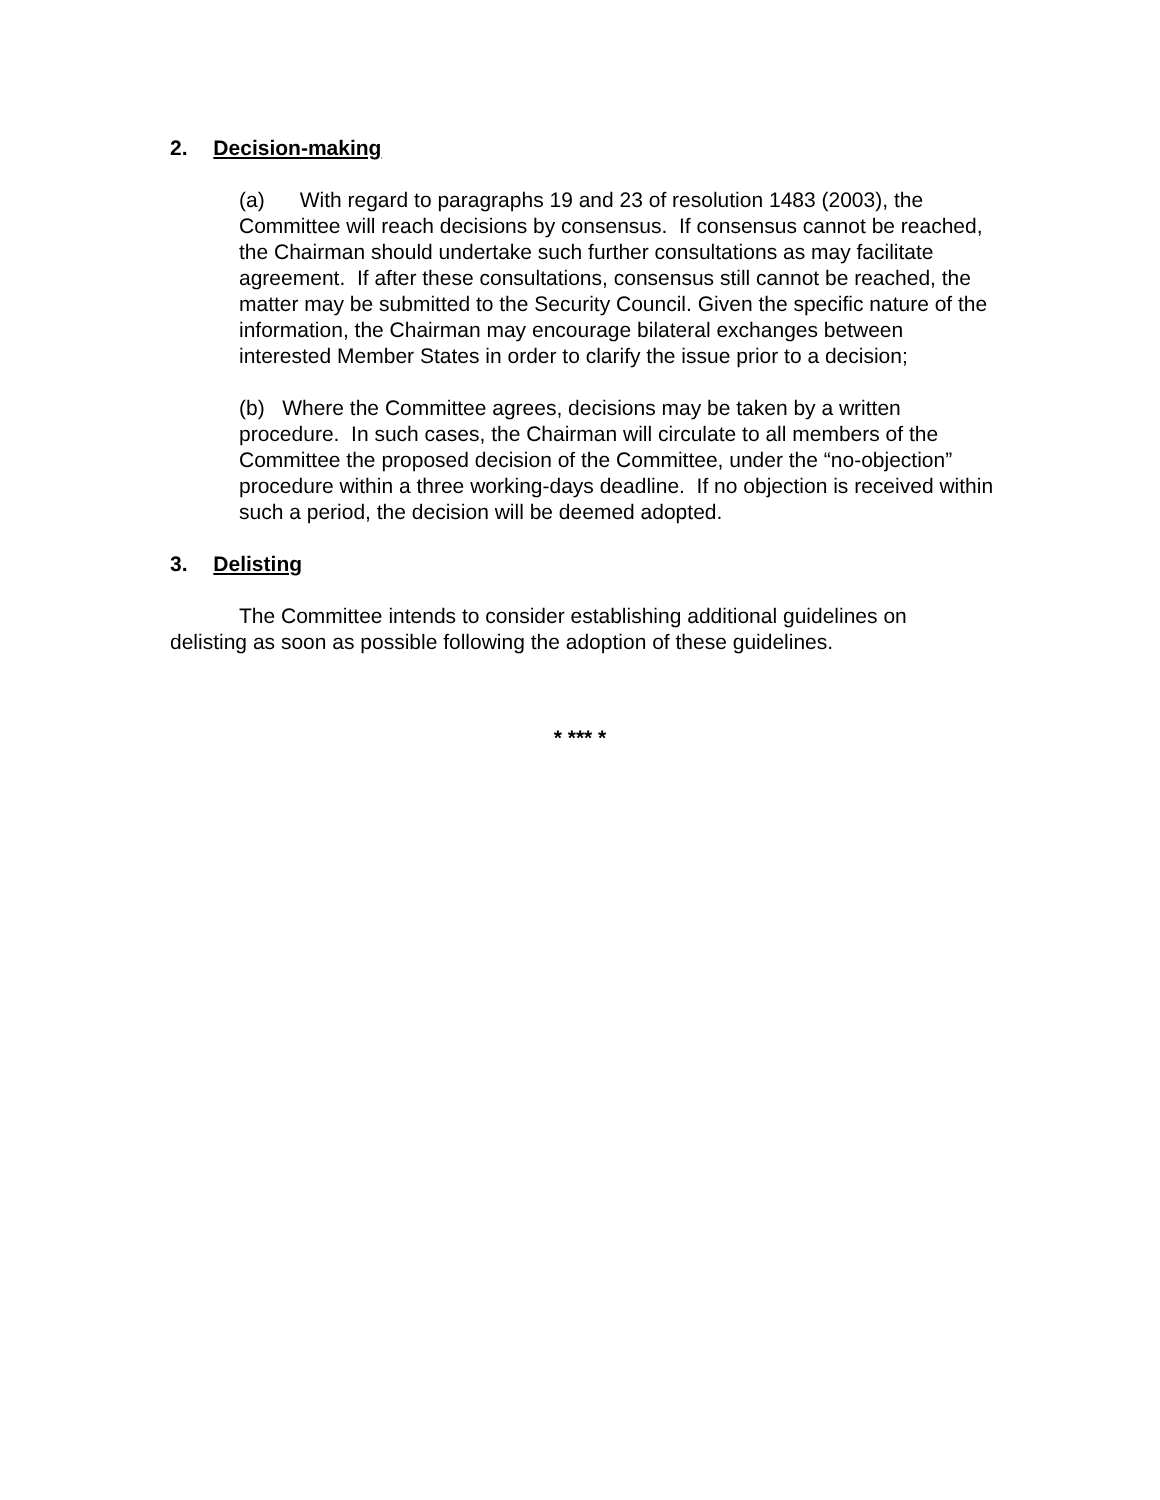2. Decision-making
(a) With regard to paragraphs 19 and 23 of resolution 1483 (2003), the Committee will reach decisions by consensus. If consensus cannot be reached, the Chairman should undertake such further consultations as may facilitate agreement. If after these consultations, consensus still cannot be reached, the matter may be submitted to the Security Council. Given the specific nature of the information, the Chairman may encourage bilateral exchanges between interested Member States in order to clarify the issue prior to a decision;
(b) Where the Committee agrees, decisions may be taken by a written procedure. In such cases, the Chairman will circulate to all members of the Committee the proposed decision of the Committee, under the “no-objection” procedure within a three working-days deadline. If no objection is received within such a period, the decision will be deemed adopted.
3. Delisting
The Committee intends to consider establishing additional guidelines on delisting as soon as possible following the adoption of these guidelines.
* *** *